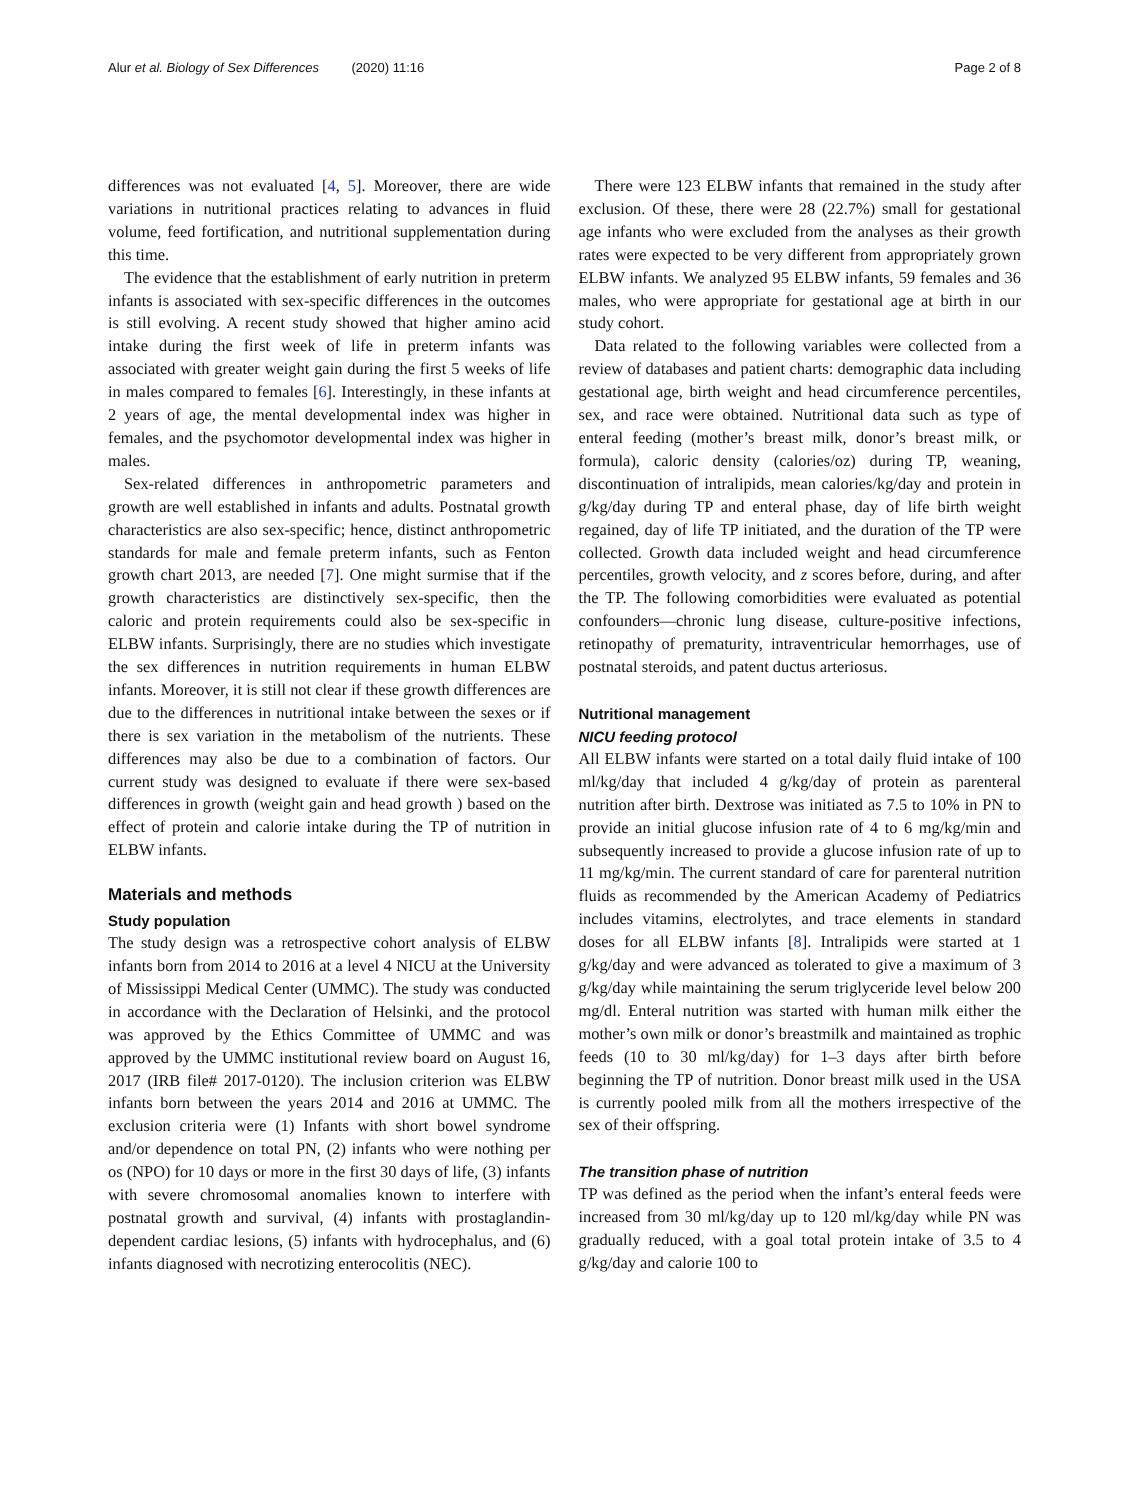Alur et al. Biology of Sex Differences (2020) 11:16
Page 2 of 8
differences was not evaluated [4, 5]. Moreover, there are wide variations in nutritional practices relating to advances in fluid volume, feed fortification, and nutritional supplementation during this time.
The evidence that the establishment of early nutrition in preterm infants is associated with sex-specific differences in the outcomes is still evolving. A recent study showed that higher amino acid intake during the first week of life in preterm infants was associated with greater weight gain during the first 5 weeks of life in males compared to females [6]. Interestingly, in these infants at 2 years of age, the mental developmental index was higher in females, and the psychomotor developmental index was higher in males.
Sex-related differences in anthropometric parameters and growth are well established in infants and adults. Postnatal growth characteristics are also sex-specific; hence, distinct anthropometric standards for male and female preterm infants, such as Fenton growth chart 2013, are needed [7]. One might surmise that if the growth characteristics are distinctively sex-specific, then the caloric and protein requirements could also be sex-specific in ELBW infants. Surprisingly, there are no studies which investigate the sex differences in nutrition requirements in human ELBW infants. Moreover, it is still not clear if these growth differences are due to the differences in nutritional intake between the sexes or if there is sex variation in the metabolism of the nutrients. These differences may also be due to a combination of factors. Our current study was designed to evaluate if there were sex-based differences in growth (weight gain and head growth ) based on the effect of protein and calorie intake during the TP of nutrition in ELBW infants.
Materials and methods
Study population
The study design was a retrospective cohort analysis of ELBW infants born from 2014 to 2016 at a level 4 NICU at the University of Mississippi Medical Center (UMMC). The study was conducted in accordance with the Declaration of Helsinki, and the protocol was approved by the Ethics Committee of UMMC and was approved by the UMMC institutional review board on August 16, 2017 (IRB file# 2017-0120). The inclusion criterion was ELBW infants born between the years 2014 and 2016 at UMMC. The exclusion criteria were (1) Infants with short bowel syndrome and/or dependence on total PN, (2) infants who were nothing per os (NPO) for 10 days or more in the first 30 days of life, (3) infants with severe chromosomal anomalies known to interfere with postnatal growth and survival, (4) infants with prostaglandin-dependent cardiac lesions, (5) infants with hydrocephalus, and (6) infants diagnosed with necrotizing enterocolitis (NEC).
There were 123 ELBW infants that remained in the study after exclusion. Of these, there were 28 (22.7%) small for gestational age infants who were excluded from the analyses as their growth rates were expected to be very different from appropriately grown ELBW infants. We analyzed 95 ELBW infants, 59 females and 36 males, who were appropriate for gestational age at birth in our study cohort.
Data related to the following variables were collected from a review of databases and patient charts: demographic data including gestational age, birth weight and head circumference percentiles, sex, and race were obtained. Nutritional data such as type of enteral feeding (mother’s breast milk, donor’s breast milk, or formula), caloric density (calories/oz) during TP, weaning, discontinuation of intralipids, mean calories/kg/day and protein in g/kg/day during TP and enteral phase, day of life birth weight regained, day of life TP initiated, and the duration of the TP were collected. Growth data included weight and head circumference percentiles, growth velocity, and z scores before, during, and after the TP. The following comorbidities were evaluated as potential confounders—chronic lung disease, culture-positive infections, retinopathy of prematurity, intraventricular hemorrhages, use of postnatal steroids, and patent ductus arteriosus.
Nutritional management
NICU feeding protocol
All ELBW infants were started on a total daily fluid intake of 100 ml/kg/day that included 4 g/kg/day of protein as parenteral nutrition after birth. Dextrose was initiated as 7.5 to 10% in PN to provide an initial glucose infusion rate of 4 to 6 mg/kg/min and subsequently increased to provide a glucose infusion rate of up to 11 mg/kg/min. The current standard of care for parenteral nutrition fluids as recommended by the American Academy of Pediatrics includes vitamins, electrolytes, and trace elements in standard doses for all ELBW infants [8]. Intralipids were started at 1 g/kg/day and were advanced as tolerated to give a maximum of 3 g/kg/day while maintaining the serum triglyceride level below 200 mg/dl. Enteral nutrition was started with human milk either the mother’s own milk or donor’s breastmilk and maintained as trophic feeds (10 to 30 ml/kg/day) for 1–3 days after birth before beginning the TP of nutrition. Donor breast milk used in the USA is currently pooled milk from all the mothers irrespective of the sex of their offspring.
The transition phase of nutrition
TP was defined as the period when the infant’s enteral feeds were increased from 30 ml/kg/day up to 120 ml/kg/day while PN was gradually reduced, with a goal total protein intake of 3.5 to 4 g/kg/day and calorie 100 to